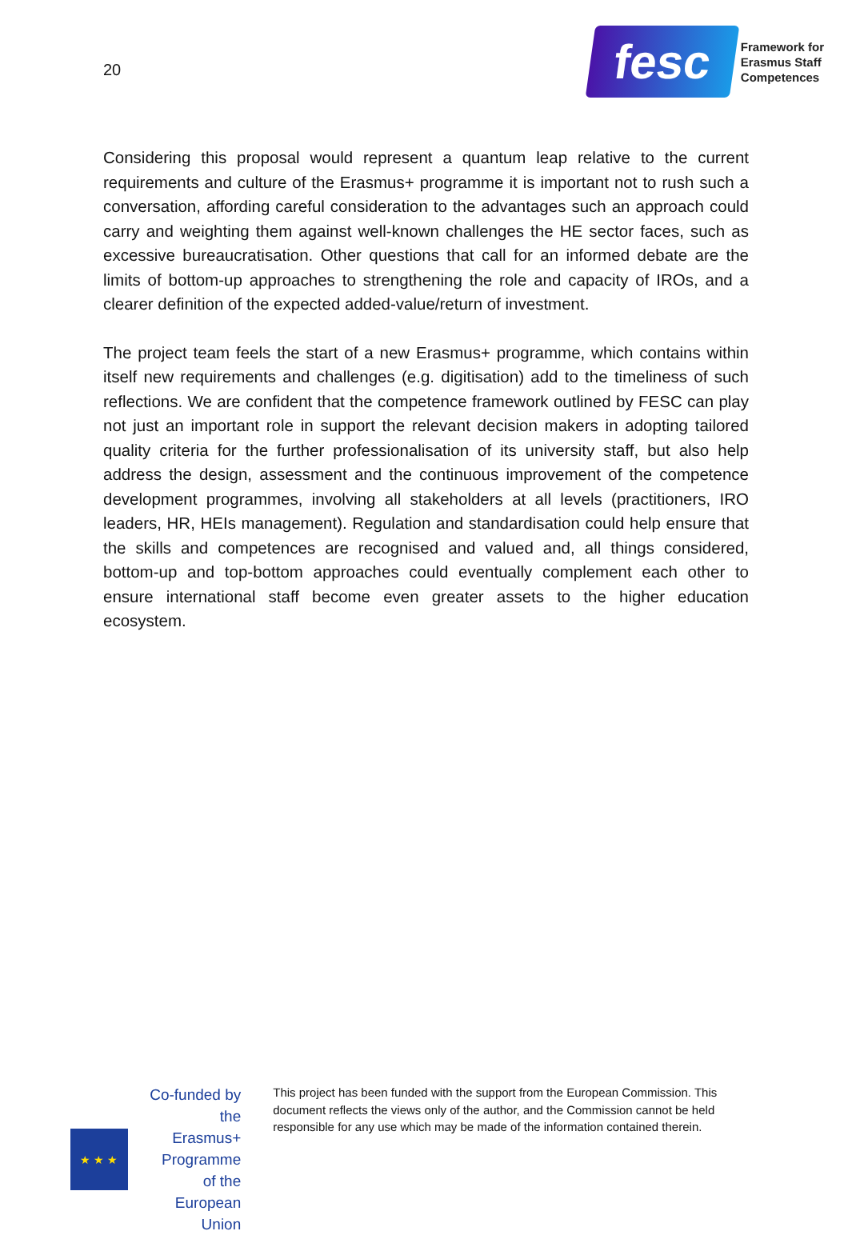20
fesc
Framework for
Erasmus Staff
Competences
Considering this proposal would represent a quantum leap relative to the current requirements and culture of the Erasmus+ programme it is important not to rush such a conversation, affording careful consideration to the advantages such an approach could carry and weighting them against well-known challenges the HE sector faces, such as excessive bureaucratisation. Other questions that call for an informed debate are the limits of bottom-up approaches to strengthening the role and capacity of IROs, and a clearer definition of the expected added-value/return of investment.
The project team feels the start of a new Erasmus+ programme, which contains within itself new requirements and challenges (e.g. digitisation) add to the timeliness of such reflections. We are confident that the competence framework outlined by FESC can play not just an important role in support the relevant decision makers in adopting tailored quality criteria for the further professionalisation of its university staff, but also help address the design, assessment and the continuous improvement of the competence development programmes, involving all stakeholders at all levels (practitioners, IRO leaders, HR, HEIs management). Regulation and standardisation could help ensure that the skills and competences are recognised and valued and, all things considered, bottom-up and top-bottom approaches could eventually complement each other to ensure international staff become even greater assets to the higher education ecosystem.
★ ★ ★
Co-funded by the
Erasmus+ Programme
of the European Union
This project has been funded with the support from the European Commission. This document reflects the views only of the author, and the Commission cannot be held responsible for any use which may be made of the information contained therein.